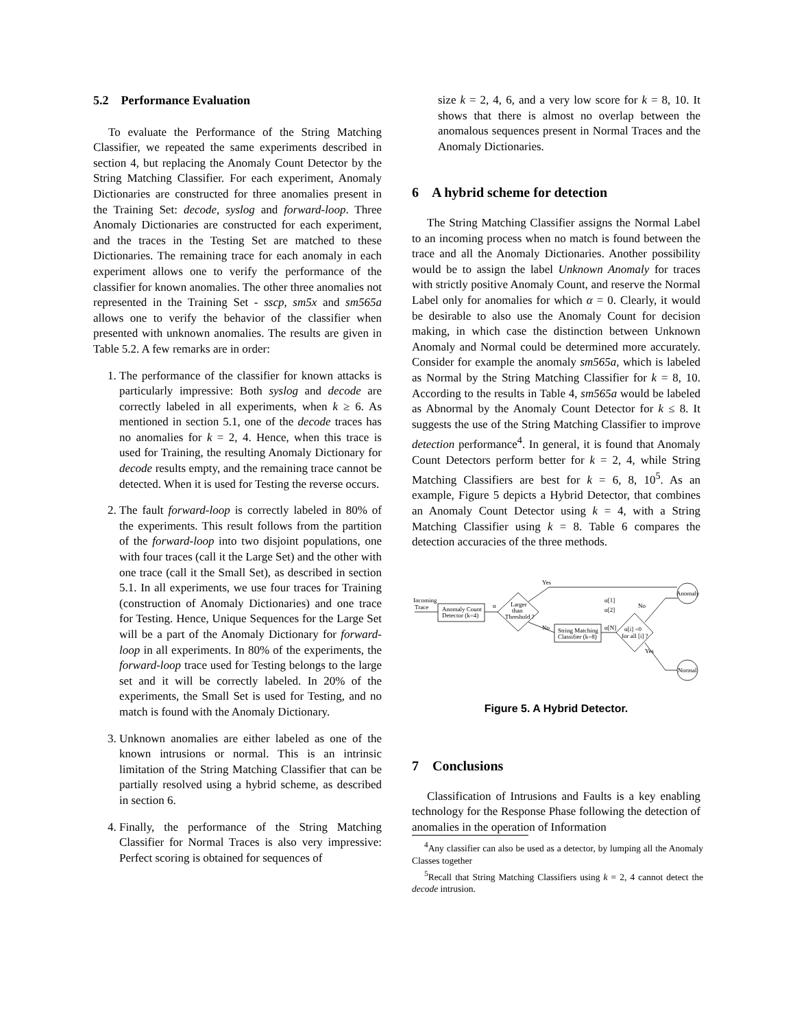5.2 Performance Evaluation
To evaluate the Performance of the String Matching Classifier, we repeated the same experiments described in section 4, but replacing the Anomaly Count Detector by the String Matching Classifier. For each experiment, Anomaly Dictionaries are constructed for three anomalies present in the Training Set: decode, syslog and forward-loop. Three Anomaly Dictionaries are constructed for each experiment, and the traces in the Testing Set are matched to these Dictionaries. The remaining trace for each anomaly in each experiment allows one to verify the performance of the classifier for known anomalies. The other three anomalies not represented in the Training Set - sscp, sm5x and sm565a allows one to verify the behavior of the classifier when presented with unknown anomalies. The results are given in Table 5.2. A few remarks are in order:
1. The performance of the classifier for known attacks is particularly impressive: Both syslog and decode are correctly labeled in all experiments, when k ≥ 6. As mentioned in section 5.1, one of the decode traces has no anomalies for k = 2, 4. Hence, when this trace is used for Training, the resulting Anomaly Dictionary for decode results empty, and the remaining trace cannot be detected. When it is used for Testing the reverse occurs.
2. The fault forward-loop is correctly labeled in 80% of the experiments. This result follows from the partition of the forward-loop into two disjoint populations, one with four traces (call it the Large Set) and the other with one trace (call it the Small Set), as described in section 5.1. In all experiments, we use four traces for Training (construction of Anomaly Dictionaries) and one trace for Testing. Hence, Unique Sequences for the Large Set will be a part of the Anomaly Dictionary for forward-loop in all experiments. In 80% of the experiments, the forward-loop trace used for Testing belongs to the large set and it will be correctly labeled. In 20% of the experiments, the Small Set is used for Testing, and no match is found with the Anomaly Dictionary.
3. Unknown anomalies are either labeled as one of the known intrusions or normal. This is an intrinsic limitation of the String Matching Classifier that can be partially resolved using a hybrid scheme, as described in section 6.
4. Finally, the performance of the String Matching Classifier for Normal Traces is also very impressive: Perfect scoring is obtained for sequences of
size k = 2, 4, 6, and a very low score for k = 8, 10. It shows that there is almost no overlap between the anomalous sequences present in Normal Traces and the Anomaly Dictionaries.
6 A hybrid scheme for detection
The String Matching Classifier assigns the Normal Label to an incoming process when no match is found between the trace and all the Anomaly Dictionaries. Another possibility would be to assign the label Unknown Anomaly for traces with strictly positive Anomaly Count, and reserve the Normal Label only for anomalies for which α = 0. Clearly, it would be desirable to also use the Anomaly Count for decision making, in which case the distinction between Unknown Anomaly and Normal could be determined more accurately. Consider for example the anomaly sm565a, which is labeled as Normal by the String Matching Classifier for k = 8, 10. According to the results in Table 4, sm565a would be labeled as Abnormal by the Anomaly Count Detector for k ≤ 8. It suggests the use of the String Matching Classifier to improve detection performance<sup>4</sup>. In general, it is found that Anomaly Count Detectors perform better for k = 2, 4, while String Matching Classifiers are best for k = 6, 8, 10<sup>5</sup>. As an example, Figure 5 depicts a Hybrid Detector, that combines an Anomaly Count Detector using k = 4, with a String Matching Classifier using k = 8. Table 6 compares the detection accuracies of the three methods.
Incoming
Trace
Anomaly Count
Detector (k=4)
α
Larger
than
Threshold ?
Yes
No
String Matching
Classifier (k=8)
α[1]
α[2]
α[N]
α[i] =0
for all [i] ?
No
Yes
Anomaly
Normal
Figure 5. A Hybrid Detector.
7 Conclusions
Classification of Intrusions and Faults is a key enabling technology for the Response Phase following the detection of anomalies in the operation of Information
<sup>4</sup> Any classifier can also be used as a detector, by lumping all the Anomaly Classes together
<sup>5</sup> Recall that String Matching Classifiers using k = 2, 4 cannot detect the decode intrusion.